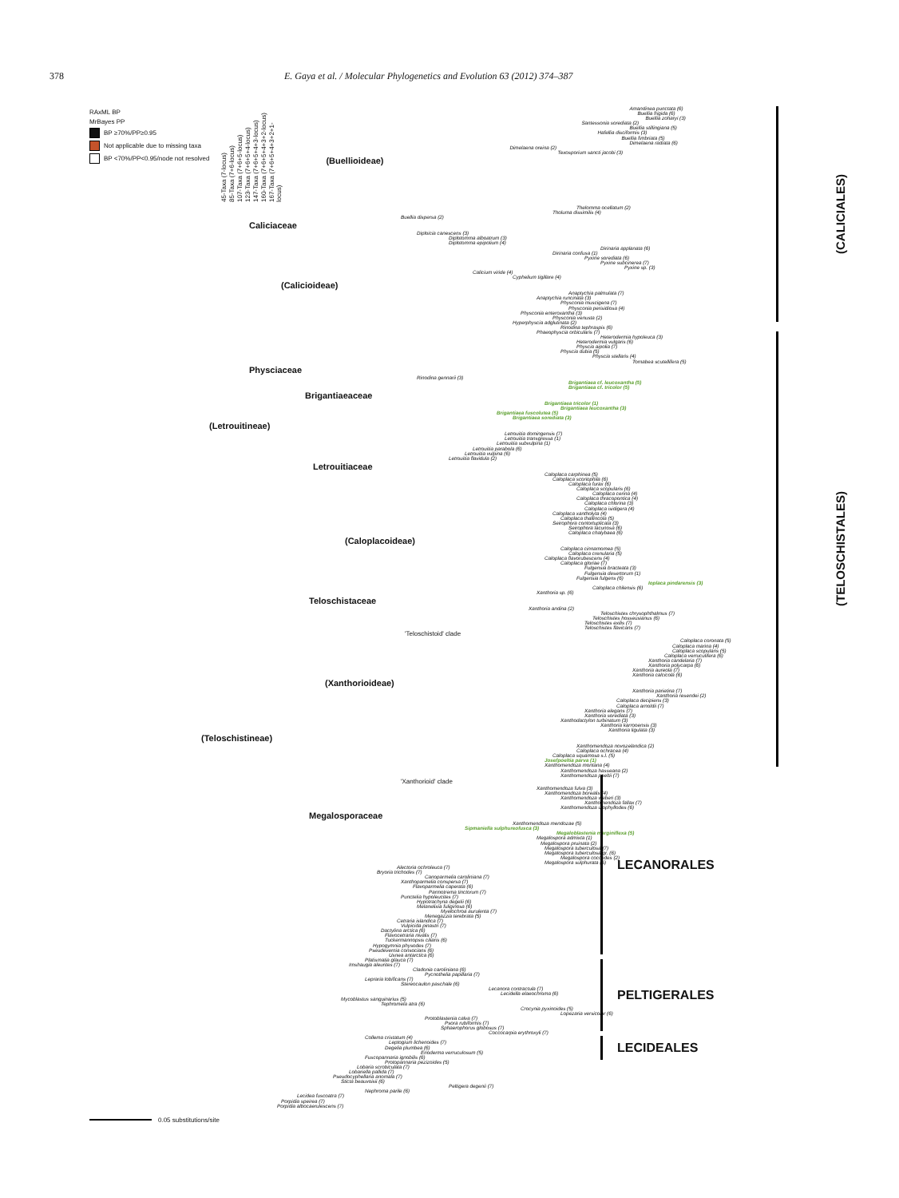378 E. Gaya et al. / Molecular Phylogenetics and Evolution 63 (2012) 374–387
RAxML BP
MrBayes PP
BP ≥70%/PP≥0.95
Not applicable due to missing taxa
BP <70%/PP<0.95/node not resolved
45-Taxa (7-locus)
85-Taxa (7+6-locus)
107-Taxa (7+6+5-locus)
123-Taxa (7+6+5+4-locus)
147-Taxa (7+6+5+4+3-locus)
160-Taxa (7+6+5+4+3+2-locus)
167-Taxa (7+6+5+4+3+2+1-locus)
Amandinea punctata (6)
Buellia frigida (6)
Buellia zoharyi (3)
Santessonia sorediata (2)
Buellia stillingiana (5)
Hafellia disciformis (3)
Buellia fimbriata (5)
Dimelaena radiata (6)
Dimelaena oreina (2)
Texosporium sancti jacobi (3)
(Buellioideae)
Thelomma ocellatum (2)
Tholuma dissimilis (4)
Buellia dispersa (2)
Caliciaceae
Diploicia canescens (3)
Diplotomma alboatrum (3)
Diplotomma epipolium (4)
Dirinaria applanata (6)
Dirinaria confusa (1)
Pyxine sorediata (6)
Pyxine subcinerea (7)
Pyxine sp. (3)
Calicium viride (4)
Cyphelium tigillare (4)
(Calicioideae)
Anaptychia palmulata (7)
Anaptychia runcinata (3)
Physconia muscigena (7)
Physconia perisidiosa (4)
Physconia enteroxantha (3)
Physconia venusta (2)
Hyperphyscia adglutinata (2)
Rinodina tephraspis (6)
Phaeophyscia orbicularis (7)
Heterodermia hypoleuca (3)
Heterodermia vulgaris (6)
Physcia aipolia (7)
Physcia dubia (5)
Physcia stellaris (4)
Tornabea scutellifera (5)
Physciaceae
Rinodina gennarii (3)
Brigantiaea cf. leucoxantha (5)
Brigantiaea cf. tricolor (5)
Brigantiaeaceae
Brigantiaea tricolor (1)
Brigantiaea leucoxantha (3)
Brigantiaea fuscolutea (5)
Brigantiaea sorediata (3)
(Letrouitineae)
Letrouitia domingensis (7)
Letrouitia transgressa (1)
Letrouitia subvulpina (1)
Letrouitia parabola (6)
Letrouitia vulpina (6)
Letrouitia flavidula (2)
Letrouitiaceae
Caloplaca carphinea (5)
Caloplaca scoriophila (6)
Caloplaca furax (6)
Caloplaca scopularis (6)
Caloplaca cerina (4)
Caloplaca thracopontica (4)
Caloplaca chlorina (3)
Caloplaca isidigera (4)
Caloplaca xantholyta (4)
Caloplaca thallincola (5)
Seirophora contortuplicata (3)
Seirophora lacunosa (6)
Caloplaca chalybaea (6)
(Caloplacoideae)
Caloplaca cinnamomea (5)
Caloplaca crenularia (5)
Caloplaca flavorubescens (4)
Caloplaca gloriae (7)
Fulgensia bracteata (3)
Fulgensia desertorum (1)
Fulgensia fulgens (6)
Ioplaca pindarensis (3)
Caloplaca chilensis (6)
Xanthoria sp. (6)
Teloschistaceae
Xanthoria andina (2)
Teloschistes chrysophthalmus (7)
Teloschistes hosseusianus (6)
Teloschistes exilis (7)
Teloschistes flavicans (7)
'Teloschistoid' clade
Caloplaca coronata (5)
Caloplaca marina (4)
Caloplaca scopularis (5)
Caloplaca verruculifera (6)
Xanthoria candelaria (7)
Xanthoria polycarpa (6)
Xanthoria aureola (7)
Xanthoria calcicola (6)
(Xanthorioideae)
Xanthoria parietina (7)
Xanthoria resendei (2)
Caloplaca decipiens (3)
Caloplaca arnoldii (7)
Xanthoria elegans (7)
Xanthoria sorediata (3)
Xanthodactylon turbinatum (3)
Xanthoria karrooensis (3)
Xanthoria ligulata (3)
(Teloschistineae)
Xanthomendoza novozelandica (2)
Caloplaca ochracea (4)
Caloplaca squamosa s.l. (5)
Josefpoeltia parva (1)
Xanthomendoza montana (4)
Xanthomendoza hasseana (2)
Xanthomendoza poeltii (7)
'Xanthorioid' clade
Xanthomendoza fulva (3)
Xanthomendoza borealis (4)
Xanthomendoza weberi (3)
Xanthomendoza fallax (7)
Xanthomendoza ulophyllodes (6)
Megalosporaceae
Xanthomendoza mendozae (5)
Sipmaniella sulphureofusca (3)
Megaloblastenia marginiflexa (5)
Megalospora admixta (1)
Megalospora pruinata (2)
Megalospora tuberculosa (7)
Megalospora tuberculosa gr. (6)
Megalospora coccodes (2)
Megalospora sulphurata (5)
Alectoria ochroleuca (7)
Bryoria trichodes (7)
Canoparmelia caroliniana (7)
Xanthoparmelia conspersa (7)
Flavoparmelia caperata (6)
Parmotrema tinctorum (7)
Punctelia hypoleucites (7)
Hypotrachyna degelii (6)
Melanelixia fuliginosa (6)
Myelochroa aurulenta (7)
Menegazzia terebrata (5)
Cetraria islandica (7)
Vulpicida pinastri (7)
Dactylina arctica (6)
Flavocetraria nivalis (7)
Tuckermannopsis ciliaris (6)
Hypogymnia physodes (7)
Pseudevernia consocians (6)
Usnea antarctica (6)
Platismatia glauca (7)
Imshaugia aleurites (7)
Cladonia caroliniana (6)
Pycnothelia papillaria (7)
Lepraria lobificans (7)
Stereocaulon paschale (6)
Lecanora contractula (7)
Lecidella elaeochroma (6)
Mycoblastus sanguinarius (5)
Tephromela atra (6)
Crocynia pyxinoides (5)
Lopezaria versicolor (6)
Protoblastenia calva (7)
Psora rubiformis (7)
Sphaerophorus globosus (7)
Coccocarpia erythroxyli (7)
Collema cristatum (4)
Leptogium lichenoides (7)
Degelia plumbea (6)
Erioderma verruculosum (5)
Fuscopannaria ignobilis (6)
Protopannaria pezizoides (5)
Lobaria scrobiculata (7)
Lobariella pallida (7)
Pseudocyphellaria anomala (7)
Sticta beauvoisii (6)
Peltigera degenii (7)
Nephroma parile (6)
Lecidea fuscoatra (7)
Porpidia speirea (7)
Porpidia albocaerulescens (7)
0.05 substitutions/site
(CALICIALES)
(TELOSCHISTALES)
LECANORALES
PELTIGERALES
LECIDEALES